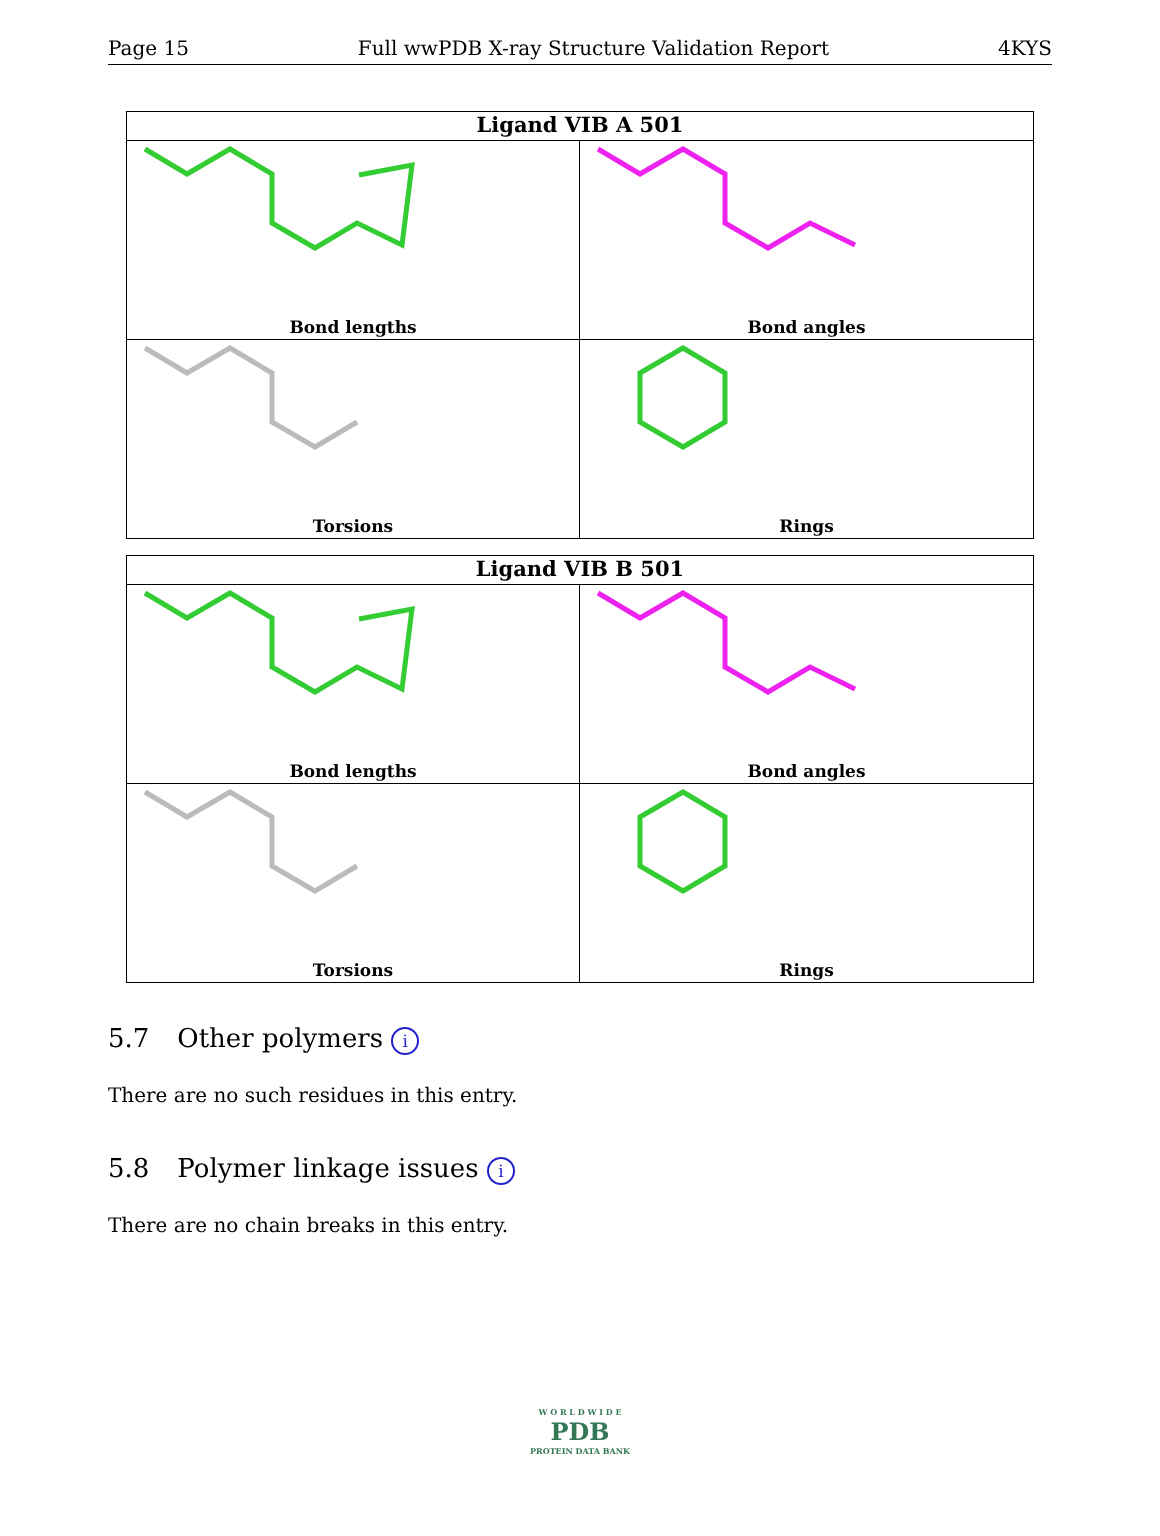Page 15 Full wwPDB X-ray Structure Validation Report 4KYS
Ligand VIB A 501
Bond lengths
Bond angles
Torsions
Rings
Ligand VIB B 501
Bond lengths
Bond angles
Torsions
Rings
5.7 Other polymers i
There are no such residues in this entry.
5.8 Polymer linkage issues i
There are no chain breaks in this entry.
W O R L D W I D E
PDB
PROTEIN DATA BANK